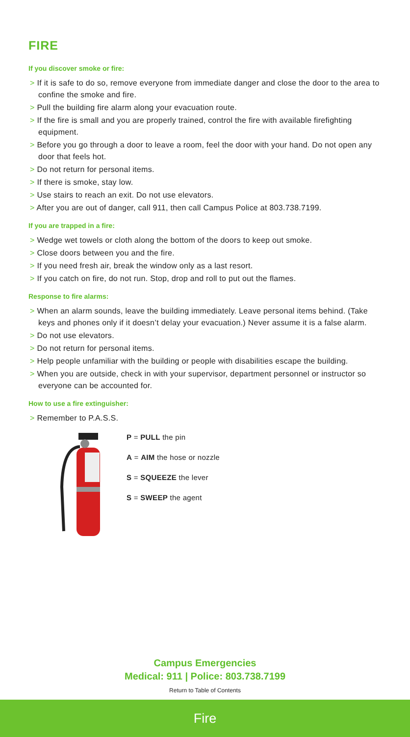FIRE
If you discover smoke or fire:
> If it is safe to do so, remove everyone from immediate danger and close the door to the area to confine the smoke and fire.
> Pull the building fire alarm along your evacuation route.
> If the fire is small and you are properly trained, control the fire with available firefighting equipment.
> Before you go through a door to leave a room, feel the door with your hand. Do not open any door that feels hot.
> Do not return for personal items.
> If there is smoke, stay low.
> Use stairs to reach an exit. Do not use elevators.
> After you are out of danger, call 911, then call Campus Police at 803.738.7199.
If you are trapped in a fire:
> Wedge wet towels or cloth along the bottom of the doors to keep out smoke.
> Close doors between you and the fire.
> If you need fresh air, break the window only as a last resort.
> If you catch on fire, do not run. Stop, drop and roll to put out the flames.
Response to fire alarms:
> When an alarm sounds, leave the building immediately. Leave personal items behind. (Take keys and phones only if it doesn’t delay your evacuation.) Never assume it is a false alarm.
> Do not use elevators.
> Do not return for personal items.
> Help people unfamiliar with the building or people with disabilities escape the building.
> When you are outside, check in with your supervisor, department personnel or instructor so everyone can be accounted for.
How to use a fire extinguisher:
> Remember to P.A.S.S.
P = PULL the pin
A = AIM the hose or nozzle
S = SQUEEZE the lever
S = SWEEP the agent
Campus Emergencies
Medical: 911 | Police: 803.738.7199
Return to Table of Contents
Fire